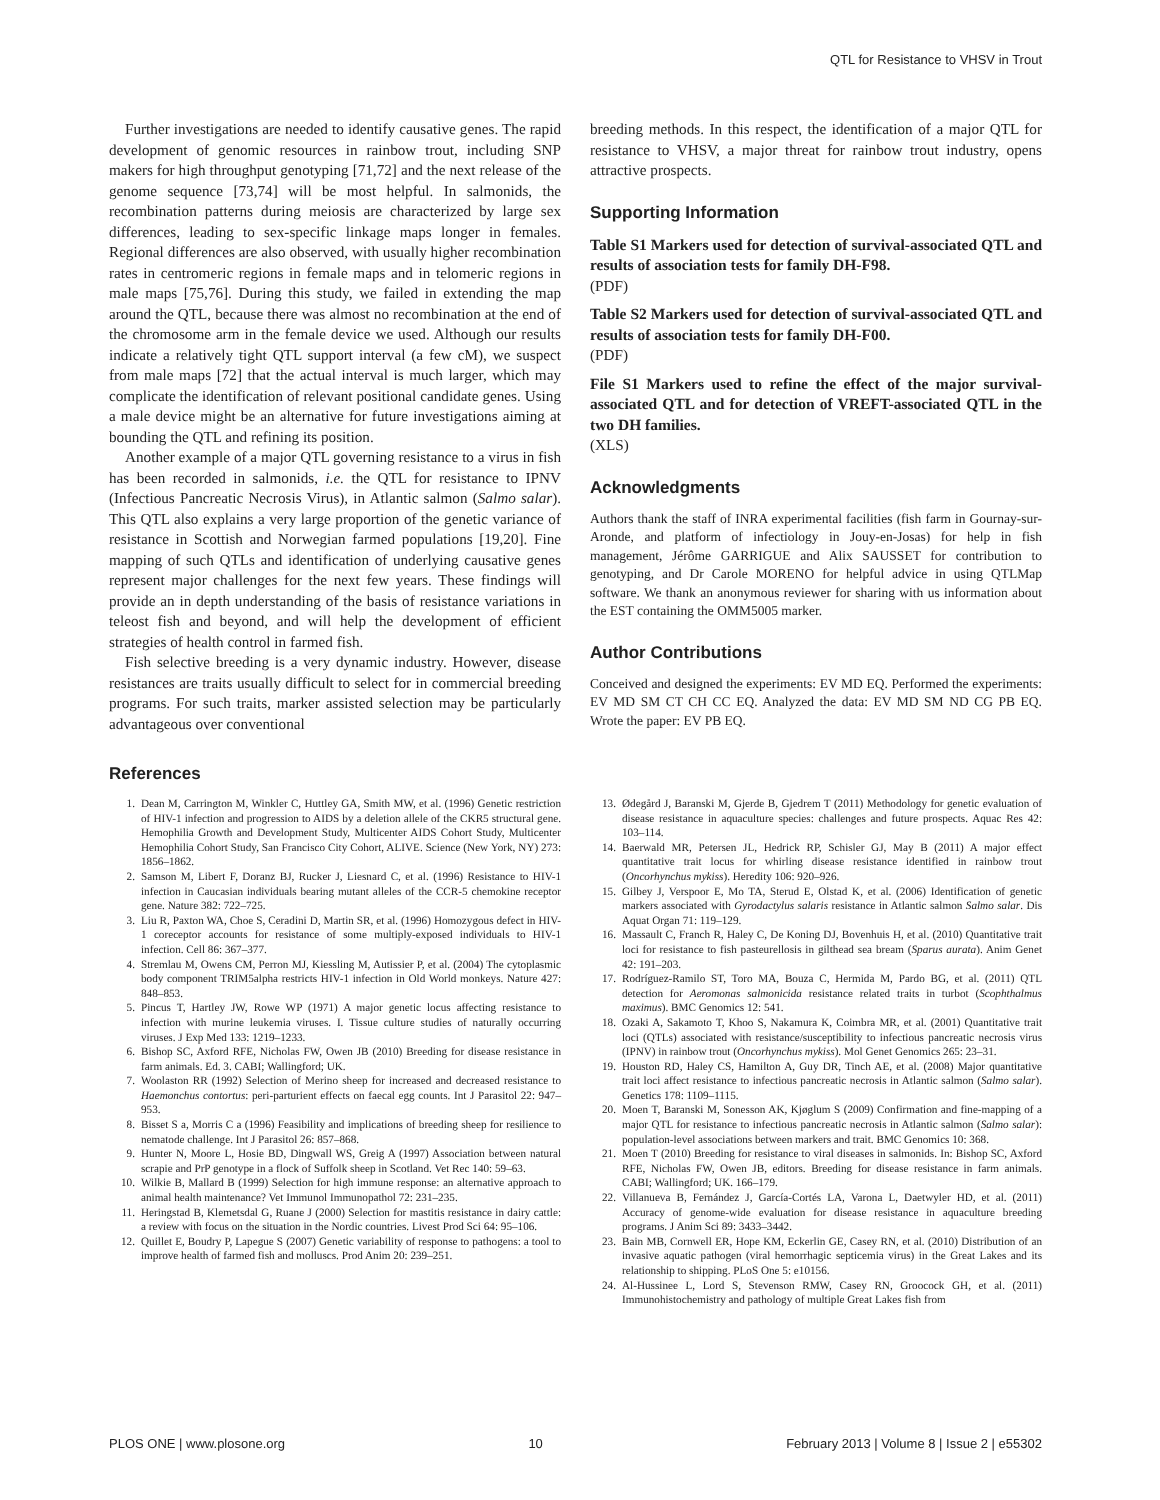QTL for Resistance to VHSV in Trout
Further investigations are needed to identify causative genes. The rapid development of genomic resources in rainbow trout, including SNP makers for high throughput genotyping [71,72] and the next release of the genome sequence [73,74] will be most helpful. In salmonids, the recombination patterns during meiosis are characterized by large sex differences, leading to sex-specific linkage maps longer in females. Regional differences are also observed, with usually higher recombination rates in centromeric regions in female maps and in telomeric regions in male maps [75,76]. During this study, we failed in extending the map around the QTL, because there was almost no recombination at the end of the chromosome arm in the female device we used. Although our results indicate a relatively tight QTL support interval (a few cM), we suspect from male maps [72] that the actual interval is much larger, which may complicate the identification of relevant positional candidate genes. Using a male device might be an alternative for future investigations aiming at bounding the QTL and refining its position.
Another example of a major QTL governing resistance to a virus in fish has been recorded in salmonids, i.e. the QTL for resistance to IPNV (Infectious Pancreatic Necrosis Virus), in Atlantic salmon (Salmo salar). This QTL also explains a very large proportion of the genetic variance of resistance in Scottish and Norwegian farmed populations [19,20]. Fine mapping of such QTLs and identification of underlying causative genes represent major challenges for the next few years. These findings will provide an in depth understanding of the basis of resistance variations in teleost fish and beyond, and will help the development of efficient strategies of health control in farmed fish.
Fish selective breeding is a very dynamic industry. However, disease resistances are traits usually difficult to select for in commercial breeding programs. For such traits, marker assisted selection may be particularly advantageous over conventional
breeding methods. In this respect, the identification of a major QTL for resistance to VHSV, a major threat for rainbow trout industry, opens attractive prospects.
Supporting Information
Table S1 Markers used for detection of survival-associated QTL and results of association tests for family DH-F98.
(PDF)
Table S2 Markers used for detection of survival-associated QTL and results of association tests for family DH-F00.
(PDF)
File S1 Markers used to refine the effect of the major survival-associated QTL and for detection of VREFT-associated QTL in the two DH families.
(XLS)
Acknowledgments
Authors thank the staff of INRA experimental facilities (fish farm in Gournay-sur-Aronde, and platform of infectiology in Jouy-en-Josas) for help in fish management, Jérôme GARRIGUE and Alix SAUSSET for contribution to genotyping, and Dr Carole MORENO for helpful advice in using QTLMap software. We thank an anonymous reviewer for sharing with us information about the EST containing the OMM5005 marker.
Author Contributions
Conceived and designed the experiments: EV MD EQ. Performed the experiments: EV MD SM CT CH CC EQ. Analyzed the data: EV MD SM ND CG PB EQ. Wrote the paper: EV PB EQ.
References
1. Dean M, Carrington M, Winkler C, Huttley GA, Smith MW, et al. (1996) Genetic restriction of HIV-1 infection and progression to AIDS by a deletion allele of the CKR5 structural gene. Hemophilia Growth and Development Study, Multicenter AIDS Cohort Study, Multicenter Hemophilia Cohort Study, San Francisco City Cohort, ALIVE. Science (New York, NY) 273: 1856–1862.
2. Samson M, Libert F, Doranz BJ, Rucker J, Liesnard C, et al. (1996) Resistance to HIV-1 infection in Caucasian individuals bearing mutant alleles of the CCR-5 chemokine receptor gene. Nature 382: 722–725.
3. Liu R, Paxton WA, Choe S, Ceradini D, Martin SR, et al. (1996) Homozygous defect in HIV-1 coreceptor accounts for resistance of some multiply-exposed individuals to HIV-1 infection. Cell 86: 367–377.
4. Stremlau M, Owens CM, Perron MJ, Kiessling M, Autissier P, et al. (2004) The cytoplasmic body component TRIM5alpha restricts HIV-1 infection in Old World monkeys. Nature 427: 848–853.
5. Pincus T, Hartley JW, Rowe WP (1971) A major genetic locus affecting resistance to infection with murine leukemia viruses. I. Tissue culture studies of naturally occurring viruses. J Exp Med 133: 1219–1233.
6. Bishop SC, Axford RFE, Nicholas FW, Owen JB (2010) Breeding for disease resistance in farm animals. Ed. 3. CABI; Wallingford; UK.
7. Woolaston RR (1992) Selection of Merino sheep for increased and decreased resistance to Haemonchus contortus: peri-parturient effects on faecal egg counts. Int J Parasitol 22: 947–953.
8. Bisset S a, Morris C a (1996) Feasibility and implications of breeding sheep for resilience to nematode challenge. Int J Parasitol 26: 857–868.
9. Hunter N, Moore L, Hosie BD, Dingwall WS, Greig A (1997) Association between natural scrapie and PrP genotype in a flock of Suffolk sheep in Scotland. Vet Rec 140: 59–63.
10. Wilkie B, Mallard B (1999) Selection for high immune response: an alternative approach to animal health maintenance? Vet Immunol Immunopathol 72: 231–235.
11. Heringstad B, Klemetsdal G, Ruane J (2000) Selection for mastitis resistance in dairy cattle: a review with focus on the situation in the Nordic countries. Livest Prod Sci 64: 95–106.
12. Quillet E, Boudry P, Lapegue S (2007) Genetic variability of response to pathogens: a tool to improve health of farmed fish and molluscs. Prod Anim 20: 239–251.
13. Ødegård J, Baranski M, Gjerde B, Gjedrem T (2011) Methodology for genetic evaluation of disease resistance in aquaculture species: challenges and future prospects. Aquac Res 42: 103–114.
14. Baerwald MR, Petersen JL, Hedrick RP, Schisler GJ, May B (2011) A major effect quantitative trait locus for whirling disease resistance identified in rainbow trout (Oncorhynchus mykiss). Heredity 106: 920–926.
15. Gilbey J, Verspoor E, Mo TA, Sterud E, Olstad K, et al. (2006) Identification of genetic markers associated with Gyrodactylus salaris resistance in Atlantic salmon Salmo salar. Dis Aquat Organ 71: 119–129.
16. Massault C, Franch R, Haley C, De Koning DJ, Bovenhuis H, et al. (2010) Quantitative trait loci for resistance to fish pasteurellosis in gilthead sea bream (Sparus aurata). Anim Genet 42: 191–203.
17. Rodríguez-Ramilo ST, Toro MA, Bouza C, Hermida M, Pardo BG, et al. (2011) QTL detection for Aeromonas salmonicida resistance related traits in turbot (Scophthalmus maximus). BMC Genomics 12: 541.
18. Ozaki A, Sakamoto T, Khoo S, Nakamura K, Coimbra MR, et al. (2001) Quantitative trait loci (QTLs) associated with resistance/susceptibility to infectious pancreatic necrosis virus (IPNV) in rainbow trout (Oncorhynchus mykiss). Mol Genet Genomics 265: 23–31.
19. Houston RD, Haley CS, Hamilton A, Guy DR, Tinch AE, et al. (2008) Major quantitative trait loci affect resistance to infectious pancreatic necrosis in Atlantic salmon (Salmo salar). Genetics 178: 1109–1115.
20. Moen T, Baranski M, Sonesson AK, Kjøglum S (2009) Confirmation and fine-mapping of a major QTL for resistance to infectious pancreatic necrosis in Atlantic salmon (Salmo salar): population-level associations between markers and trait. BMC Genomics 10: 368.
21. Moen T (2010) Breeding for resistance to viral diseases in salmonids. In: Bishop SC, Axford RFE, Nicholas FW, Owen JB, editors. Breeding for disease resistance in farm animals. CABI; Wallingford; UK. 166–179.
22. Villanueva B, Fernández J, García-Cortés LA, Varona L, Daetwyler HD, et al. (2011) Accuracy of genome-wide evaluation for disease resistance in aquaculture breeding programs. J Anim Sci 89: 3433–3442.
23. Bain MB, Cornwell ER, Hope KM, Eckerlin GE, Casey RN, et al. (2010) Distribution of an invasive aquatic pathogen (viral hemorrhagic septicemia virus) in the Great Lakes and its relationship to shipping. PLoS One 5: e10156.
24. Al-Hussinee L, Lord S, Stevenson RMW, Casey RN, Groocock GH, et al. (2011) Immunohistochemistry and pathology of multiple Great Lakes fish from
PLOS ONE | www.plosone.org 10 February 2013 | Volume 8 | Issue 2 | e55302